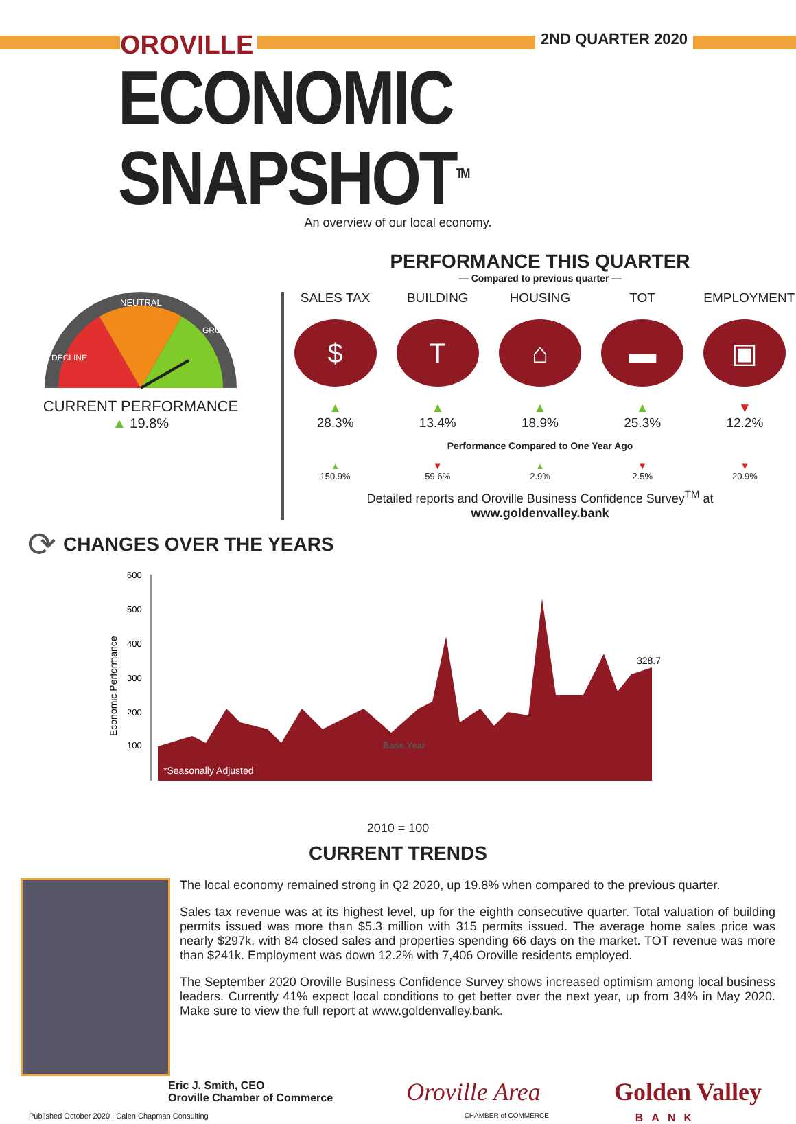OROVILLE 2ND QUARTER 2020
ECONOMIC SNAPSHOT<sup>TM</sup>
An overview of our local economy.
NEUTRAL
DECLINE
GROWTH
CURRENT PERFORMANCE
▲ 19.8%
PERFORMANCE THIS QUARTER
— Compared to previous quarter —
SALES TAX
$
▲
28.3%
BUILDING
T
▲
13.4%
HOUSING
⌂
▲
18.9%
TOT
▬
▲
25.3%
EMPLOYMENT
▣
▼
12.2%
Performance Compared to One Year Ago
▲
150.9%
▼
59.6%
▲
2.9%
▼
2.5%
▼
20.9%
Detailed reports and Oroville Business Confidence Survey<sup>TM</sup> at
www.goldenvalley.bank
⟳
CHANGES OVER THE YEARS
Economic Performance
600
500
400
300
200
100
Base Year
328.7
*Seasonally Adjusted
2010 = 100
CURRENT TRENDS
The local economy remained strong in Q2 2020, up 19.8% when compared to the previous quarter.
Sales tax revenue was at its highest level, up for the eighth consecutive quarter. Total valuation of building permits issued was more than $5.3 million with 315 permits issued. The average home sales price was nearly $297k, with 84 closed sales and properties spending 66 days on the market. TOT revenue was more than $241k. Employment was down 12.2% with 7,406 Oroville residents employed.
The September 2020 Oroville Business Confidence Survey shows increased optimism among local business leaders. Currently 41% expect local conditions to get better over the next year, up from 34% in May 2020. Make sure to view the full report at www.goldenvalley.bank.
Eric J. Smith, CEO
Oroville Chamber of Commerce Oroville Area Golden Valley
Published October 2020 I Calen Chapman Consulting
CHAMBER of COMMERCE
BANK